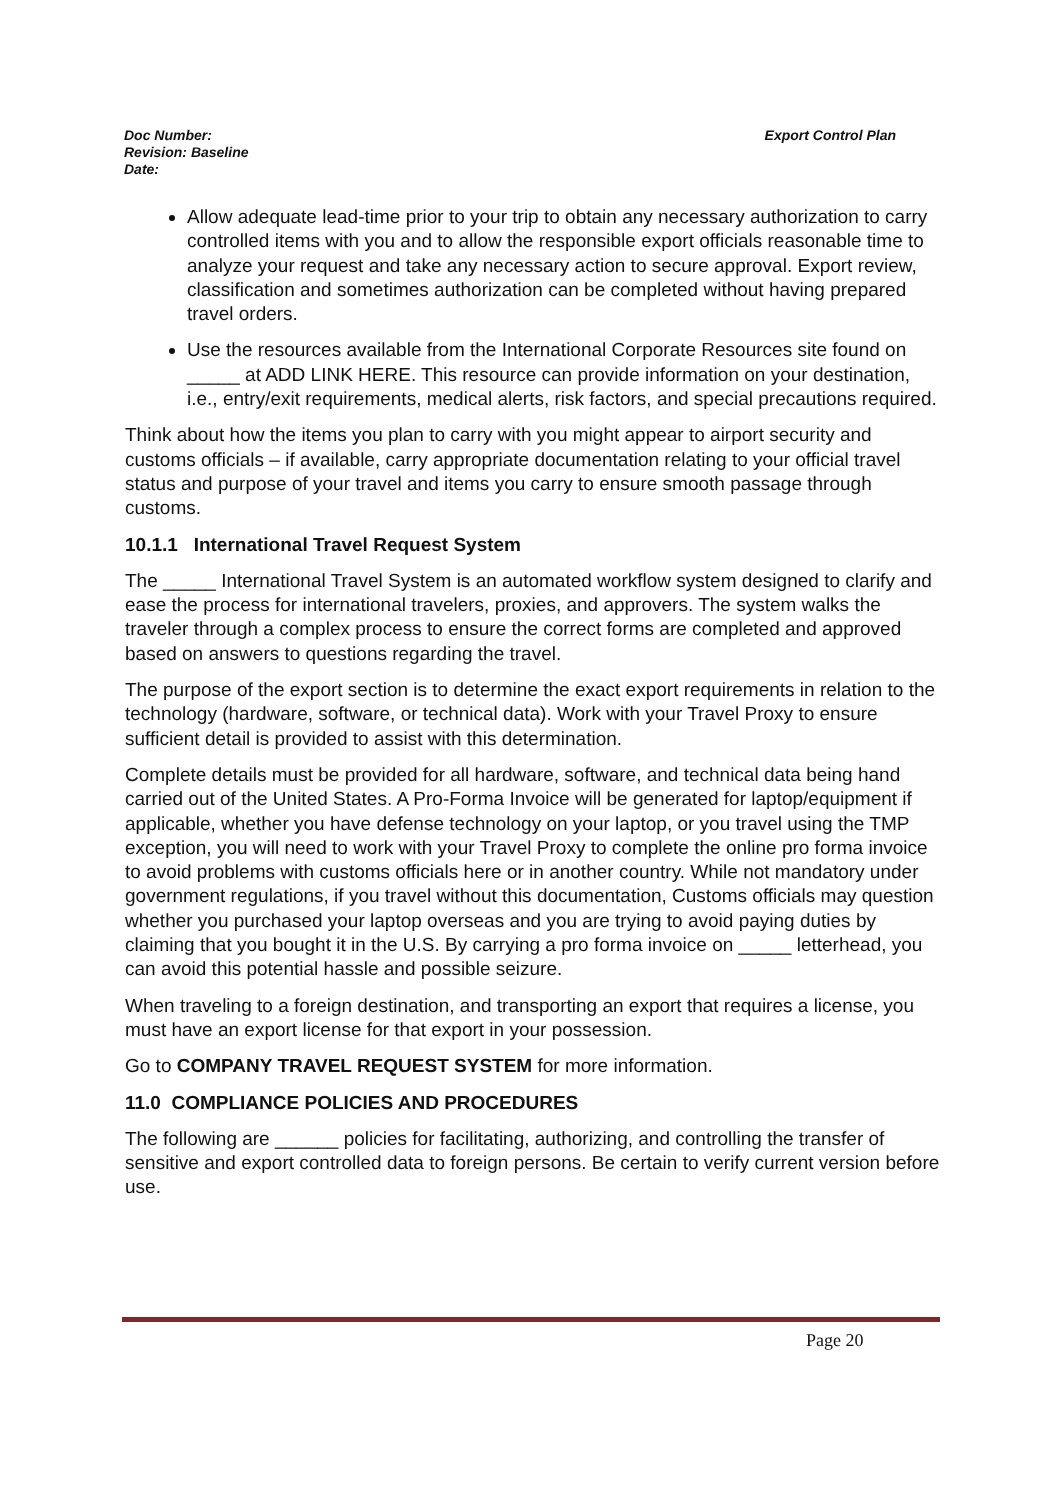Export Control Plan Doc Number:
Revision: Baseline
Date:
Allow adequate lead-time prior to your trip to obtain any necessary authorization to carry controlled items with you and to allow the responsible export officials reasonable time to analyze your request and take any necessary action to secure approval. Export review, classification and sometimes authorization can be completed without having prepared travel orders.
Use the resources available from the International Corporate Resources site found on _____ at ADD LINK HERE. This resource can provide information on your destination, i.e., entry/exit requirements, medical alerts, risk factors, and special precautions required.
Think about how the items you plan to carry with you might appear to airport security and customs officials – if available, carry appropriate documentation relating to your official travel status and purpose of your travel and items you carry to ensure smooth passage through customs.
10.1.1 International Travel Request System
The _____ International Travel System is an automated workflow system designed to clarify and ease the process for international travelers, proxies, and approvers. The system walks the traveler through a complex process to ensure the correct forms are completed and approved based on answers to questions regarding the travel.
The purpose of the export section is to determine the exact export requirements in relation to the technology (hardware, software, or technical data). Work with your Travel Proxy to ensure sufficient detail is provided to assist with this determination.
Complete details must be provided for all hardware, software, and technical data being hand carried out of the United States. A Pro-Forma Invoice will be generated for laptop/equipment if applicable, whether you have defense technology on your laptop, or you travel using the TMP exception, you will need to work with your Travel Proxy to complete the online pro forma invoice to avoid problems with customs officials here or in another country. While not mandatory under government regulations, if you travel without this documentation, Customs officials may question whether you purchased your laptop overseas and you are trying to avoid paying duties by claiming that you bought it in the U.S. By carrying a pro forma invoice on _____ letterhead, you can avoid this potential hassle and possible seizure.
When traveling to a foreign destination, and transporting an export that requires a license, you must have an export license for that export in your possession.
Go to COMPANY TRAVEL REQUEST SYSTEM for more information.
11.0 COMPLIANCE POLICIES AND PROCEDURES
The following are ______ policies for facilitating, authorizing, and controlling the transfer of sensitive and export controlled data to foreign persons. Be certain to verify current version before use.
Page 20